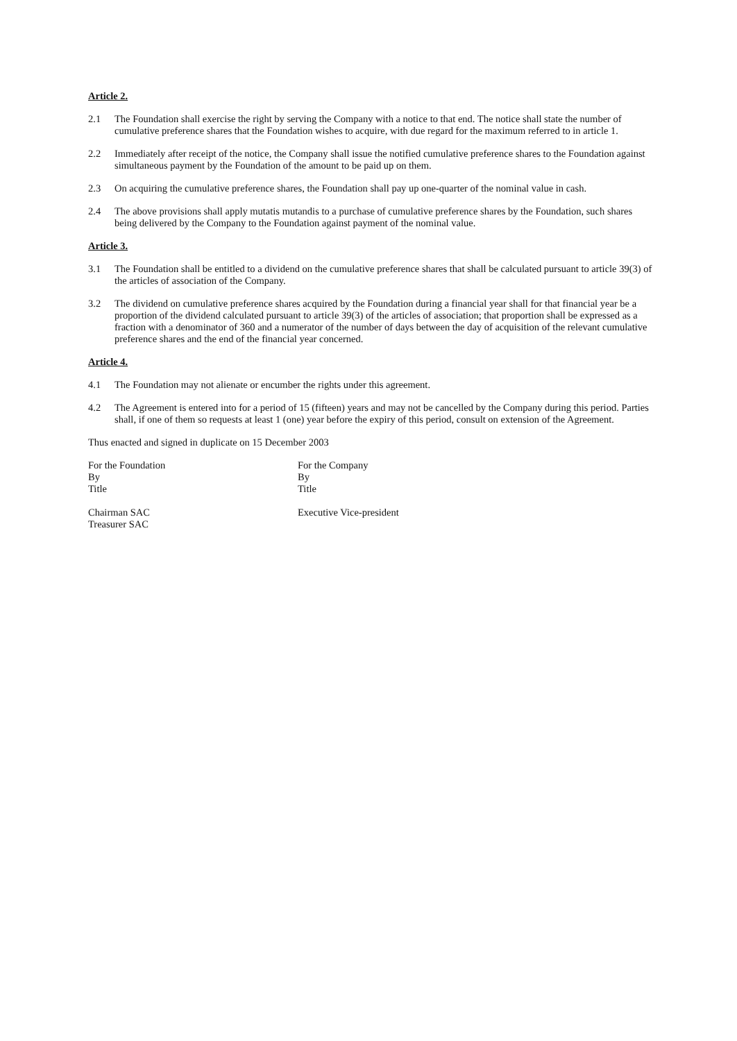Article 2.
2.1 The Foundation shall exercise the right by serving the Company with a notice to that end. The notice shall state the number of cumulative preference shares that the Foundation wishes to acquire, with due regard for the maximum referred to in article 1.
2.2 Immediately after receipt of the notice, the Company shall issue the notified cumulative preference shares to the Foundation against simultaneous payment by the Foundation of the amount to be paid up on them.
2.3 On acquiring the cumulative preference shares, the Foundation shall pay up one-quarter of the nominal value in cash.
2.4 The above provisions shall apply mutatis mutandis to a purchase of cumulative preference shares by the Foundation, such shares being delivered by the Company to the Foundation against payment of the nominal value.
Article 3.
3.1 The Foundation shall be entitled to a dividend on the cumulative preference shares that shall be calculated pursuant to article 39(3) of the articles of association of the Company.
3.2 The dividend on cumulative preference shares acquired by the Foundation during a financial year shall for that financial year be a proportion of the dividend calculated pursuant to article 39(3) of the articles of association; that proportion shall be expressed as a fraction with a denominator of 360 and a numerator of the number of days between the day of acquisition of the relevant cumulative preference shares and the end of the financial year concerned.
Article 4.
4.1 The Foundation may not alienate or encumber the rights under this agreement.
4.2 The Agreement is entered into for a period of 15 (fifteen) years and may not be cancelled by the Company during this period. Parties shall, if one of them so requests at least 1 (one) year before the expiry of this period, consult on extension of the Agreement.
Thus enacted and signed in duplicate on 15 December 2003
For the Foundation
By
Title
For the Company
By
Title
Chairman SAC
Treasurer SAC
Executive Vice-president